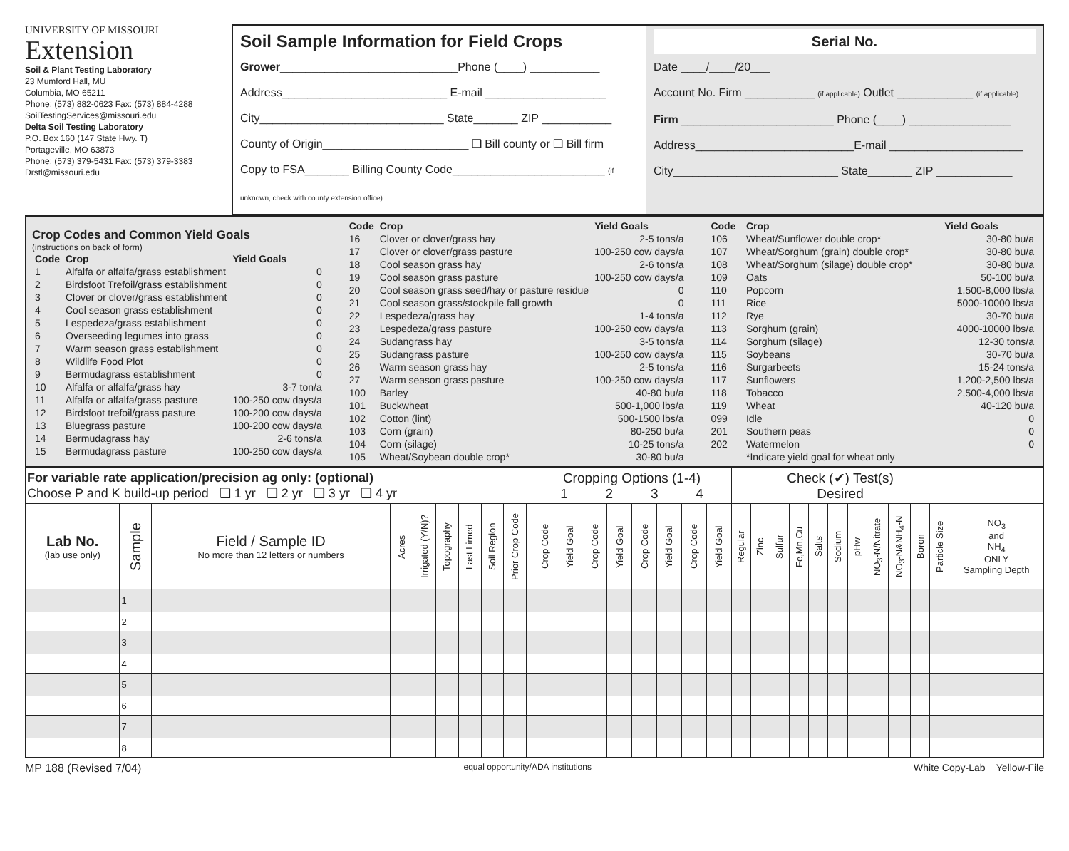UNIVERSITY OF MISSOURI
Extension
Soil & Plant Testing Laboratory
23 Mumford Hall, MU
Columbia, MO 65211
Phone: (573) 882-0623 Fax: (573) 884-4288
SoilTestingServices@missouri.edu
Delta Soil Testing Laboratory
P.O. Box 160 (147 State Hwy. T)
Portageville, MO 63873
Phone: (573) 379-5431 Fax: (573) 379-3383
Drstl@missouri.edu
Soil Sample Information for Field Crops
Grower____________________________Phone (____) ___________
Address__________________________ E-mail ___________________
City_____________________________ State_______ ZIP ___________
County of Origin_______________________ ❑ Bill county or ❑ Bill firm
Copy to FSA_______ Billing County Code________________________ (if unknown, check with county extension office)
Serial No.
Date ____/____/20___
Account No. Firm ___________ (if applicable) Outlet ____________ (if applicable)
Firm ________________________ Phone (____) ________________
Address_________________________E-mail _____________________
City__________________________ State_______ ZIP ____________
Crop Codes and Common Yield Goals
(instructions on back of form)
| Code | Crop | Yield Goals |
| --- | --- | --- |
| 1 | Alfalfa or alfalfa/grass establishment | 0 |
| 2 | Birdsfoot Trefoil/grass establishment | 0 |
| 3 | Clover or clover/grass establishment | 0 |
| 4 | Cool season grass establishment | 0 |
| 5 | Lespedeza/grass establishment | 0 |
| 6 | Overseeding legumes into grass | 0 |
| 7 | Warm season grass establishment | 0 |
| 8 | Wildlife Food Plot | 0 |
| 9 | Bermudagrass establishment | 0 |
| 10 | Alfalfa or alfalfa/grass hay | 3-7 ton/a |
| 11 | Alfalfa or alfalfa/grass pasture | 100-250 cow days/a |
| 12 | Birdsfoot trefoil/grass pasture | 100-200 cow days/a |
| 13 | Bluegrass pasture | 100-200 cow days/a |
| 14 | Bermudagrass hay | 2-6 tons/a |
| 15 | Bermudagrass pasture | 100-250 cow days/a |
| Code | Crop | Yield Goals |
| --- | --- | --- |
| 16 | Clover or clover/grass hay | 2-5 tons/a |
| 17 | Clover or clover/grass pasture | 100-250 cow days/a |
| 18 | Cool season grass hay | 2-6 tons/a |
| 19 | Cool season grass pasture | 100-250 cow days/a |
| 20 | Cool season grass seed/hay or pasture residue | 0 |
| 21 | Cool season grass/stockpile fall growth | 0 |
| 22 | Lespedeza/grass hay | 1-4 tons/a |
| 23 | Lespedeza/grass pasture | 100-250 cow days/a |
| 24 | Sudangrass hay | 3-5 tons/a |
| 25 | Sudangrass pasture | 100-250 cow days/a |
| 26 | Warm season grass hay | 2-5 tons/a |
| 27 | Warm season grass pasture | 100-250 cow days/a |
| 100 | Barley | 40-80 bu/a |
| 101 | Buckwheat | 500-1,000 lbs/a |
| 102 | Cotton (lint) | 500-1500 lbs/a |
| 103 | Corn (grain) | 80-250 bu/a |
| 104 | Corn (silage) | 10-25 tons/a |
| 105 | Wheat/Soybean double crop* | 30-80 bu/a |
| Code | Crop | Yield Goals |
| --- | --- | --- |
| 106 | Wheat/Sunflower double crop* | 30-80 bu/a |
| 107 | Wheat/Sorghum (grain) double crop* | 30-80 bu/a |
| 108 | Wheat/Sorghum (silage) double crop* | 30-80 bu/a |
| 109 | Oats | 50-100 bu/a |
| 110 | Popcorn | 1,500-8,000 lbs/a |
| 111 | Rice | 5000-10000 lbs/a |
| 112 | Rye | 30-70 bu/a |
| 113 | Sorghum (grain) | 4000-10000 lbs/a |
| 114 | Sorghum (silage) | 12-30 tons/a |
| 115 | Soybeans | 30-70 bu/a |
| 116 | Surgarbeets | 15-24 tons/a |
| 117 | Sunflowers | 1,200-2,500 lbs/a |
| 118 | Tobacco | 2,500-4,000 lbs/a |
| 119 | Wheat | 40-120 bu/a |
| 099 | Idle | 0 |
| 201 | Southern peas | 0 |
| 202 | Watermelon | 0 |
| | *Indicate yield goal for wheat only | |
| For variable rate application/precision ag only: (optional) Choose P and K build-up period ❑ 1 yr ❑ 2 yr ❑ 3 yr ❑ 4 yr | | | | | | | | | | Cropping Options (1-4) 1 2 3 4 | | | | | | | | Check (✔) Test(s) Desired | | | | | | | | | | | |
| Lab No. (lab use only) | Sample | Field / Sample ID No more than 12 letters or numbers | Acres | Irrigated (Y/N)? | Topography | Last Limed | Soil Region | Prior Crop Code | | Crop Code | Yield Goal | Crop Code | Yield Goal | Crop Code | Yield Goal | Crop Code | Yield Goal | Regular | Zinc | Sulfur | Fe,Mn,Cu | Salts | Sodium | pHw | NO<sub>3</sub>-N/Nitrate | NO<sub>3</sub>-N&NH<sub>4</sub>-N | Boron | Particle Size | NO<sub>3</sub> and NH<sub>4</sub> ONLY Sampling Depth |
| | 1 | | | | | | | | | | | | | | | | | | | | | | | | | | | | |
| | 2 | | | | | | | | | | | | | | | | | | | | | | | | | | | | |
| | 3 | | | | | | | | | | | | | | | | | | | | | | | | | | | | |
| | 4 | | | | | | | | | | | | | | | | | | | | | | | | | | | | |
| | 5 | | | | | | | | | | | | | | | | | | | | | | | | | | | | |
| | 6 | | | | | | | | | | | | | | | | | | | | | | | | | | | | |
| | 7 | | | | | | | | | | | | | | | | | | | | | | | | | | | | |
| | 8 | | | | | | | | | | | | | | | | | | | | | | | | | | | | |
MP 188 (Revised 7/04) equal opportunity/ADA institutions White Copy-Lab Yellow-File